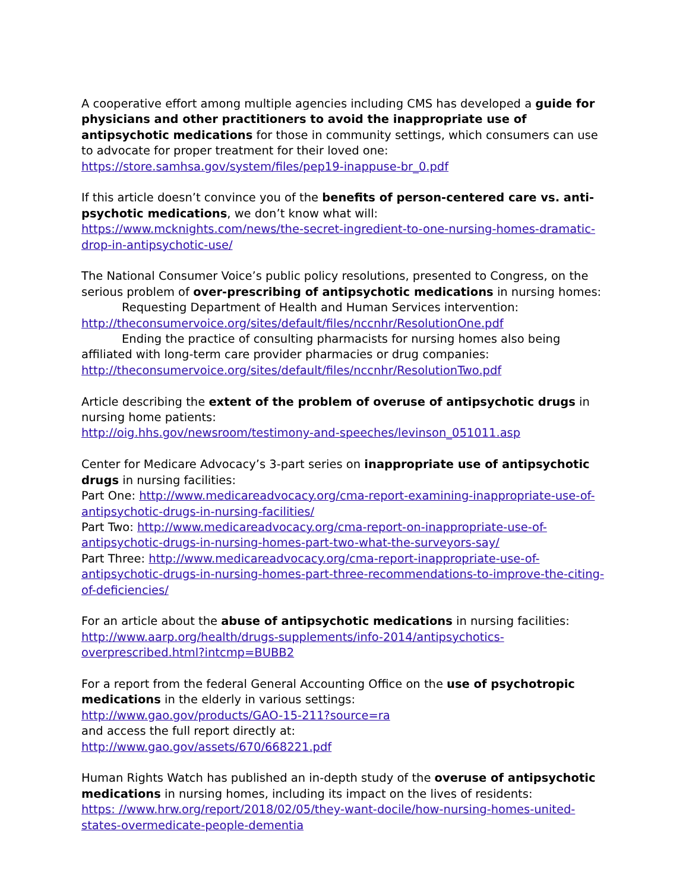A cooperative effort among multiple agencies including CMS has developed a guide for physicians and other practitioners to avoid the inappropriate use of antipsychotic medications for those in community settings, which consumers can use to advocate for proper treatment for their loved one:
https://store.samhsa.gov/system/files/pep19-inappuse-br_0.pdf
If this article doesn’t convince you of the benefits of person-centered care vs. anti-psychotic medications, we don’t know what will:
https://www.mcknights.com/news/the-secret-ingredient-to-one-nursing-homes-dramatic-drop-in-antipsychotic-use/
The National Consumer Voice’s public policy resolutions, presented to Congress, on the serious problem of over-prescribing of antipsychotic medications in nursing homes:
Requesting Department of Health and Human Services intervention:
http://theconsumervoice.org/sites/default/files/nccnhr/ResolutionOne.pdf
Ending the practice of consulting pharmacists for nursing homes also being affiliated with long-term care provider pharmacies or drug companies:
http://theconsumervoice.org/sites/default/files/nccnhr/ResolutionTwo.pdf
Article describing the extent of the problem of overuse of antipsychotic drugs in nursing home patients:
http://oig.hhs.gov/newsroom/testimony-and-speeches/levinson_051011.asp
Center for Medicare Advocacy’s 3-part series on inappropriate use of antipsychotic drugs in nursing facilities:
Part One: http://www.medicareadvocacy.org/cma-report-examining-inappropriate-use-of-antipsychotic-drugs-in-nursing-facilities/
Part Two: http://www.medicareadvocacy.org/cma-report-on-inappropriate-use-of-antipsychotic-drugs-in-nursing-homes-part-two-what-the-surveyors-say/
Part Three: http://www.medicareadvocacy.org/cma-report-inappropriate-use-of-antipsychotic-drugs-in-nursing-homes-part-three-recommendations-to-improve-the-citing-of-deficiencies/
For an article about the abuse of antipsychotic medications in nursing facilities:
http://www.aarp.org/health/drugs-supplements/info-2014/antipsychotics-overprescribed.html?intcmp=BUBB2
For a report from the federal General Accounting Office on the use of psychotropic medications in the elderly in various settings:
http://www.gao.gov/products/GAO-15-211?source=ra
and access the full report directly at:
http://www.gao.gov/assets/670/668221.pdf
Human Rights Watch has published an in-depth study of the overuse of antipsychotic medications in nursing homes, including its impact on the lives of residents:
https: //www.hrw.org/report/2018/02/05/they-want-docile/how-nursing-homes-united-states-overmedicate-people-dementia